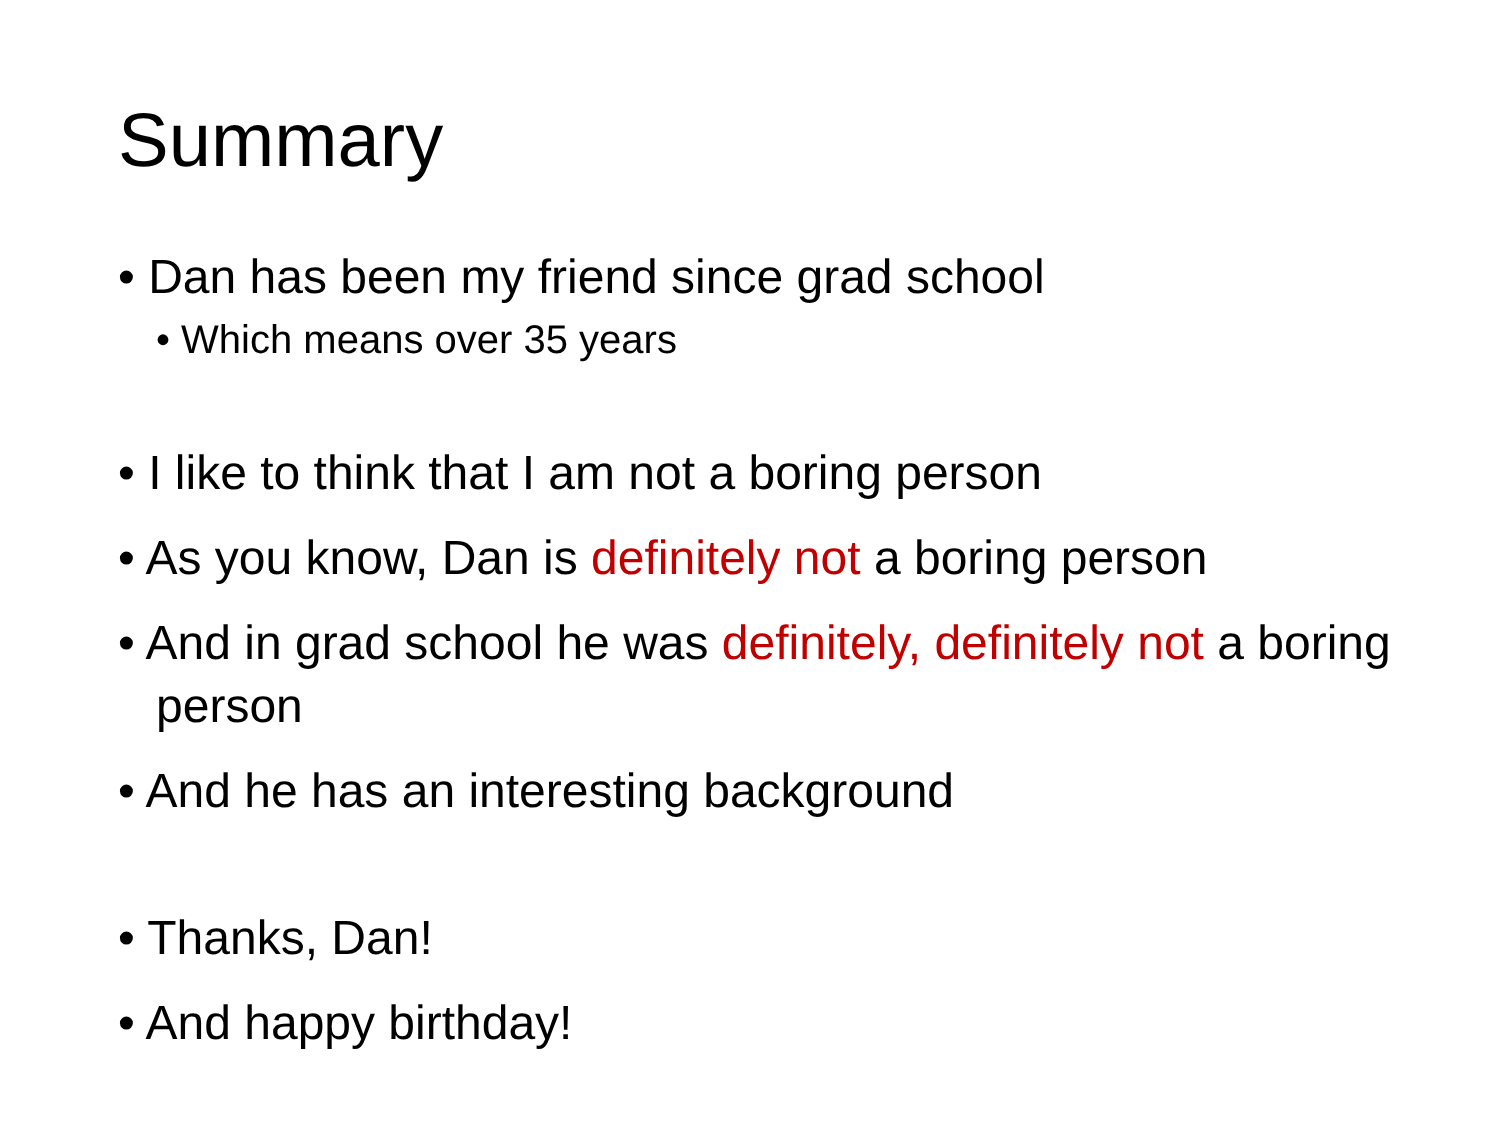Summary
• Dan has been my friend since grad school
• Which means over 35 years
• I like to think that I am not a boring person
• As you know, Dan is definitely not a boring person
• And in grad school he was definitely, definitely not a boring person
• And he has an interesting background
• Thanks, Dan!
• And happy birthday!